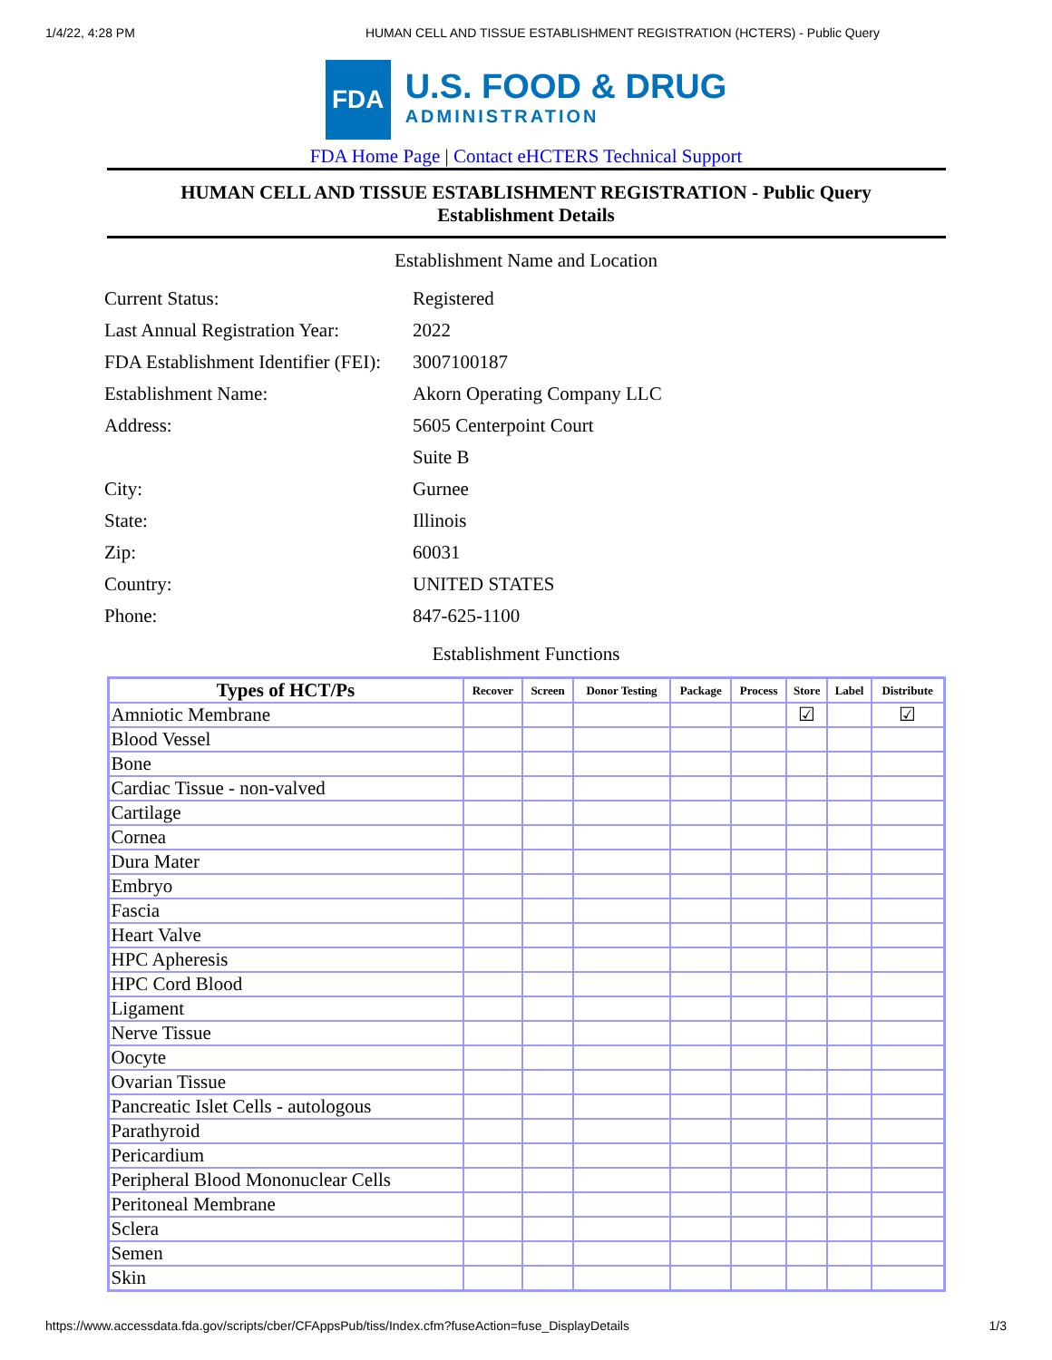1/4/22, 4:28 PM HUMAN CELL AND TISSUE ESTABLISHMENT REGISTRATION (HCTERS) - Public Query
FDA
U.S. FOOD & DRUG
ADMINISTRATION
FDA Home Page | Contact eHCTERS Technical Support
HUMAN CELL AND TISSUE ESTABLISHMENT REGISTRATION - Public Query
Establishment Details
Establishment Name and Location
| Current Status: | Registered |
| Last Annual Registration Year: | 2022 |
| FDA Establishment Identifier (FEI): | 3007100187 |
| Establishment Name: | Akorn Operating Company LLC |
| Address: | 5605 Centerpoint Court |
| | Suite B |
| City: | Gurnee |
| State: | Illinois |
| Zip: | 60031 |
| Country: | UNITED STATES |
| Phone: | 847-625-1100 |
Establishment Functions
| Types of HCT/Ps | Recover | Screen | Donor Testing | Package | Process | Store | Label | Distribute |
| --- | --- | --- | --- | --- | --- | --- | --- | --- |
| Amniotic Membrane | | | | | | ☑ | | ☑ |
| Blood Vessel | | | | | | | | |
| Bone | | | | | | | | |
| Cardiac Tissue - non-valved | | | | | | | | |
| Cartilage | | | | | | | | |
| Cornea | | | | | | | | |
| Dura Mater | | | | | | | | |
| Embryo | | | | | | | | |
| Fascia | | | | | | | | |
| Heart Valve | | | | | | | | |
| HPC Apheresis | | | | | | | | |
| HPC Cord Blood | | | | | | | | |
| Ligament | | | | | | | | |
| Nerve Tissue | | | | | | | | |
| Oocyte | | | | | | | | |
| Ovarian Tissue | | | | | | | | |
| Pancreatic Islet Cells - autologous | | | | | | | | |
| Parathyroid | | | | | | | | |
| Pericardium | | | | | | | | |
| Peripheral Blood Mononuclear Cells | | | | | | | | |
| Peritoneal Membrane | | | | | | | | |
| Sclera | | | | | | | | |
| Semen | | | | | | | | |
| Skin | | | | | | | | |
https://www.accessdata.fda.gov/scripts/cber/CFAppsPub/tiss/Index.cfm?fuseAction=fuse_DisplayDetails 1/3